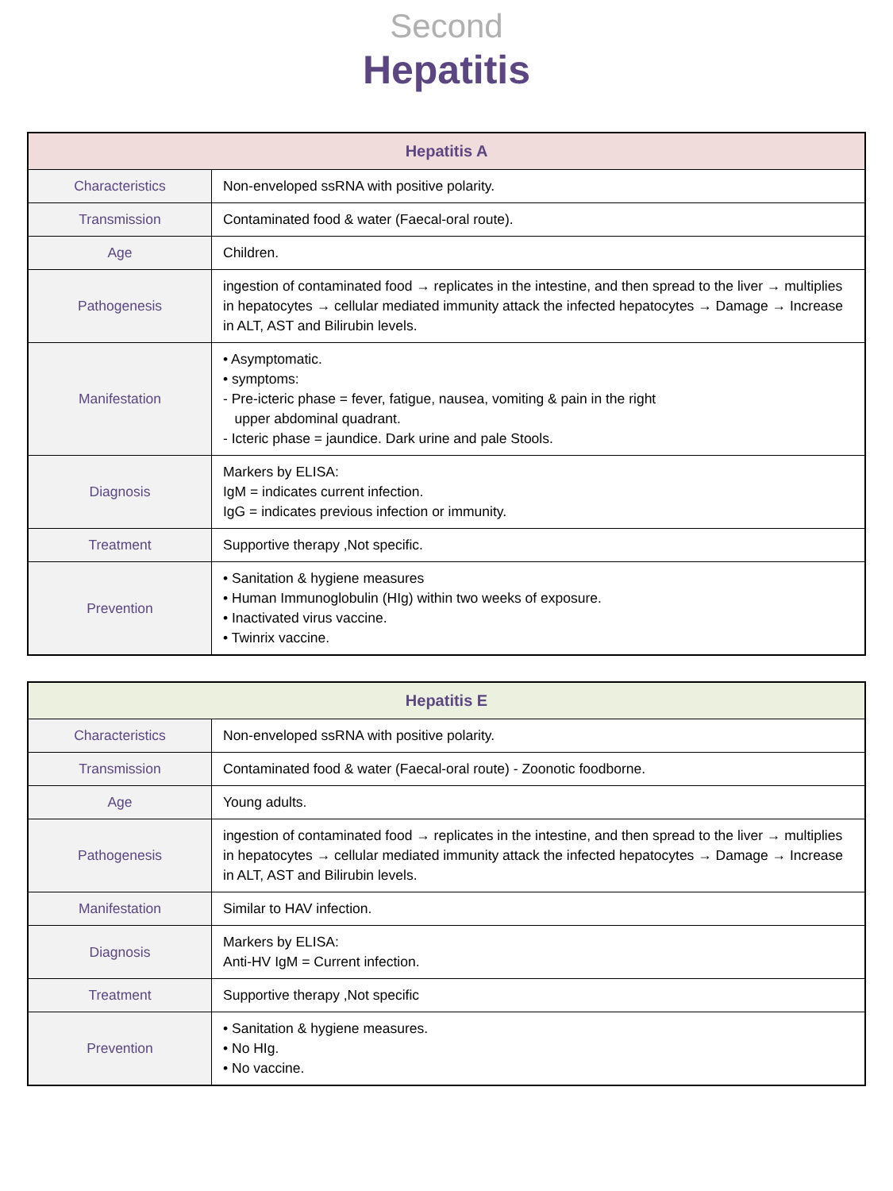Second
Hepatitis
| Hepatitis A | |
| --- | --- |
| Characteristics | Non-enveloped ssRNA with positive polarity. |
| Transmission | Contaminated food & water (Faecal-oral route). |
| Age | Children. |
| Pathogenesis | ingestion of contaminated food → replicates in the intestine, and then spread to the liver → multiplies in hepatocytes → cellular mediated immunity attack the infected hepatocytes → Damage → Increase in ALT, AST and Bilirubin levels. |
| Manifestation | • Asymptomatic. • symptoms: - Pre-icteric phase = fever, fatigue, nausea, vomiting & pain in the right upper abdominal quadrant. - Icteric phase = jaundice. Dark urine and pale Stools. |
| Diagnosis | Markers by ELISA: IgM = indicates current infection. IgG = indicates previous infection or immunity. |
| Treatment | Supportive therapy ,Not specific. |
| Prevention | • Sanitation & hygiene measures • Human Immunoglobulin (HIg) within two weeks of exposure. • Inactivated virus vaccine. • Twinrix vaccine. |
| Hepatitis E | |
| --- | --- |
| Characteristics | Non-enveloped ssRNA with positive polarity. |
| Transmission | Contaminated food & water (Faecal-oral route) - Zoonotic foodborne. |
| Age | Young adults. |
| Pathogenesis | ingestion of contaminated food → replicates in the intestine, and then spread to the liver → multiplies in hepatocytes → cellular mediated immunity attack the infected hepatocytes → Damage → Increase in ALT, AST and Bilirubin levels. |
| Manifestation | Similar to HAV infection. |
| Diagnosis | Markers by ELISA: Anti-HV IgM = Current infection. |
| Treatment | Supportive therapy ,Not specific |
| Prevention | • Sanitation & hygiene measures. • No HIg. • No vaccine. |